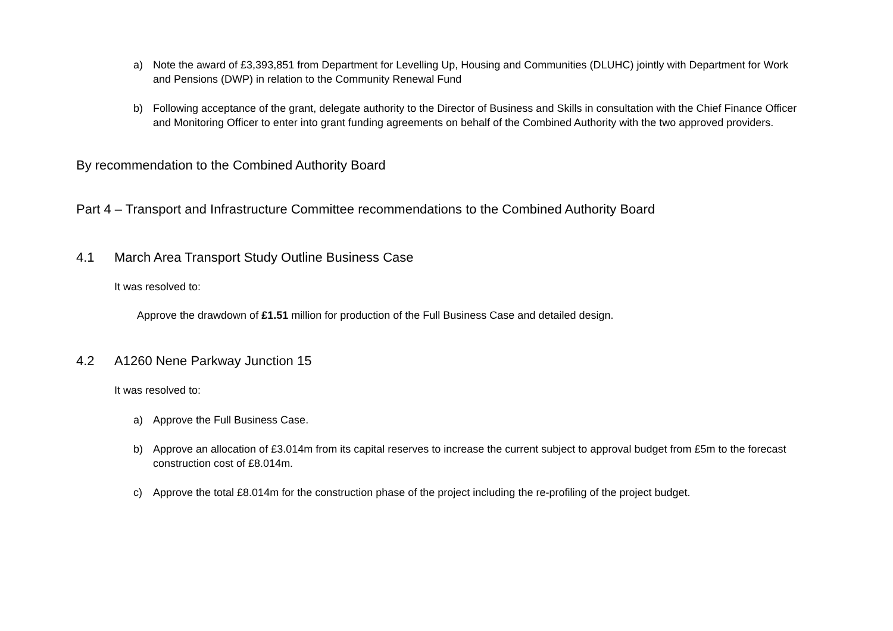a) Note the award of £3,393,851 from Department for Levelling Up, Housing and Communities (DLUHC) jointly with Department for Work and Pensions (DWP) in relation to the Community Renewal Fund
b) Following acceptance of the grant, delegate authority to the Director of Business and Skills in consultation with the Chief Finance Officer and Monitoring Officer to enter into grant funding agreements on behalf of the Combined Authority with the two approved providers.
By recommendation to the Combined Authority Board
Part 4 – Transport and Infrastructure Committee recommendations to the Combined Authority Board
4.1 March Area Transport Study Outline Business Case
It was resolved to:
Approve the drawdown of £1.51 million for production of the Full Business Case and detailed design.
4.2 A1260 Nene Parkway Junction 15
It was resolved to:
a) Approve the Full Business Case.
b) Approve an allocation of £3.014m from its capital reserves to increase the current subject to approval budget from £5m to the forecast construction cost of £8.014m.
c) Approve the total £8.014m for the construction phase of the project including the re-profiling of the project budget.